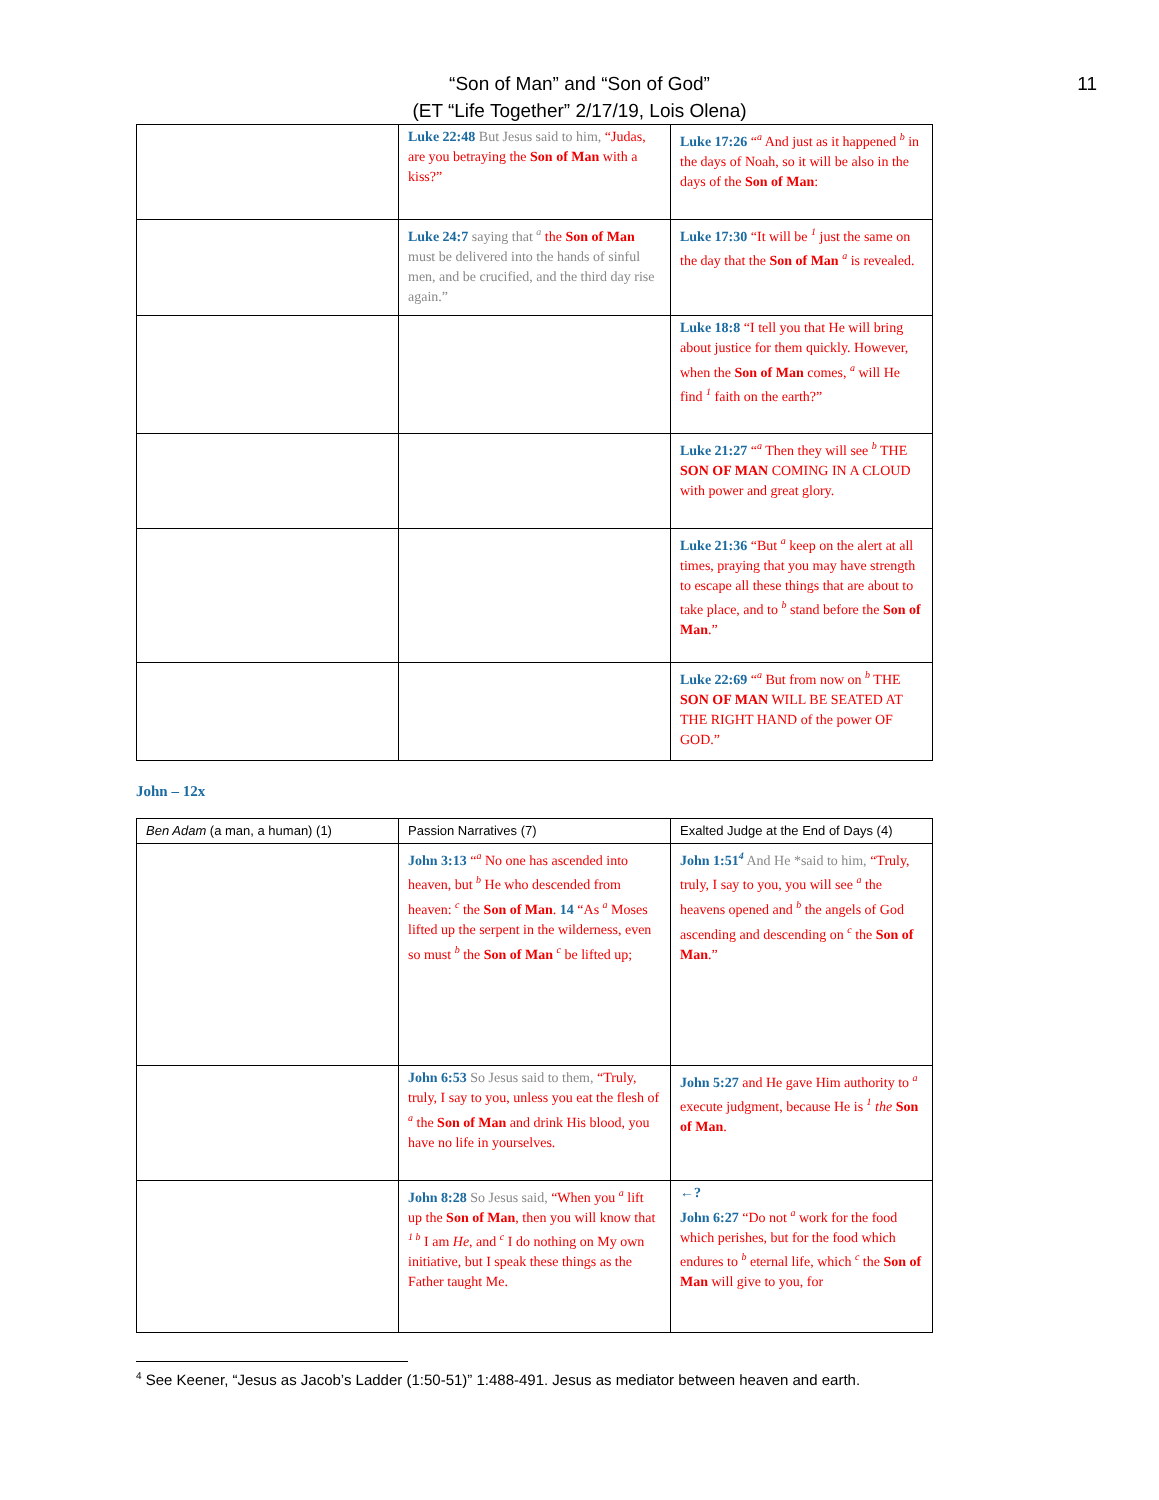“Son of Man” and “Son of God”
(ET “Life Together” 2/17/19, Lois Olena)
11
| | Luke 22:48 But Jesus said to him, “Judas, are you betraying the Son of Man with a kiss?” | Luke 17:26 “<sup>a</sup> And just as it happened <sup>b</sup> in the days of Noah, so it will be also in the days of the Son of Man : |
| | Luke 24:7 saying that <sup>a</sup> the Son of Man must be delivered into the hands of sinful men, and be crucified, and the third day rise again.” | Luke 17:30 “It will be <sup>1</sup> just the same on the day that the Son of Man <sup>a</sup> is revealed. |
| | | Luke 18:8 “I tell you that He will bring about justice for them quickly. However, when the Son of Man comes, <sup>a</sup> will He find <sup>1</sup> faith on the earth?” |
| | | Luke 21:27 “<sup>a</sup> Then they will see <sup>b</sup> THE SON OF MAN COMING IN A CLOUD with power and great glory. |
| | | Luke 21:36 “But <sup>a</sup> keep on the alert at all times, praying that you may have strength to escape all these things that are about to take place, and to <sup>b</sup> stand before the Son of Man .” |
| | | Luke 22:69 “<sup>a</sup> But from now on <sup>b</sup> THE SON OF MAN WILL BE SEATED AT THE RIGHT HAND of the power OF GOD.” |
John – 12x
| Ben Adam (a man, a human) (1) | Passion Narratives (7) | Exalted Judge at the End of Days (4) |
| --- | --- | --- |
| | John 3:13 “<sup>a</sup> No one has ascended into heaven, but <sup>b</sup> He who descended from heaven: <sup>c</sup> the Son of Man . 14 “As <sup>a</sup> Moses lifted up the serpent in the wilderness, even so must <sup>b</sup> the Son of Man <sup>c</sup> be lifted up; | John 1:51<sup>4</sup> And He *said to him, “Truly, truly, I say to you, you will see <sup>a</sup> the heavens opened and <sup>b</sup> the angels of God ascending and descending on <sup>c</sup> the Son of Man .” |
| | John 6:53 So Jesus said to them, “Truly, truly, I say to you, unless you eat the flesh of <sup>a</sup> the Son of Man and drink His blood, you have no life in yourselves. | John 5:27 and He gave Him authority to <sup>a</sup> execute judgment, because He is <sup>1</sup> the Son of Man . |
| | John 8:28 So Jesus said, “When you <sup>a</sup> lift up the Son of Man , then you will know that <sup>1 b</sup> I am He , and <sup>c</sup> I do nothing on My own initiative, but I speak these things as the Father taught Me. | ←? John 6:27 “Do not <sup>a</sup> work for the food which perishes, but for the food which endures to <sup>b</sup> eternal life, which <sup>c</sup> the Son of Man will give to you, for |
<sup>4</sup> See Keener, “Jesus as Jacob’s Ladder (1:50-51)” 1:488-491. Jesus as mediator between heaven and earth.